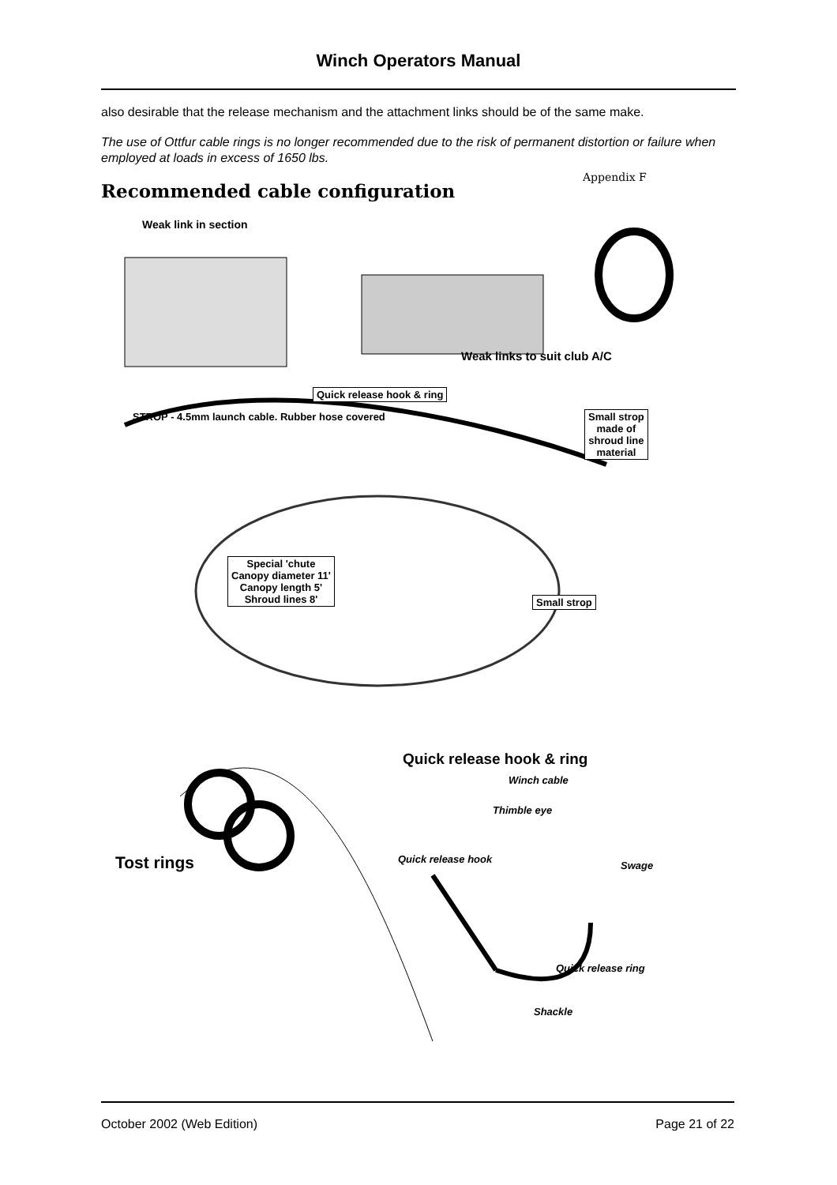Winch Operators Manual
also desirable that the release mechanism and the attachment links should be of the same make.
The use of Ottfur cable rings is no longer recommended due to the risk of permanent distortion or failure when employed at loads in excess of 1650 lbs.
Recommended cable configuration
Appendix F
Weak link in section
Weak links to suit club A/C
Quick release hook & ring
STROP - 4.5mm launch cable. Rubber hose covered
Small strop
made of
shroud line
material
Special 'chute
Canopy diameter 11'
Canopy length 5'
Shroud lines 8'
Small strop
Quick release hook & ring
Winch cable
Thimble eye
Tost rings Quick release hook
Swage
Quick release ring
Shackle
October 2002 (Web Edition) Page 21 of 22